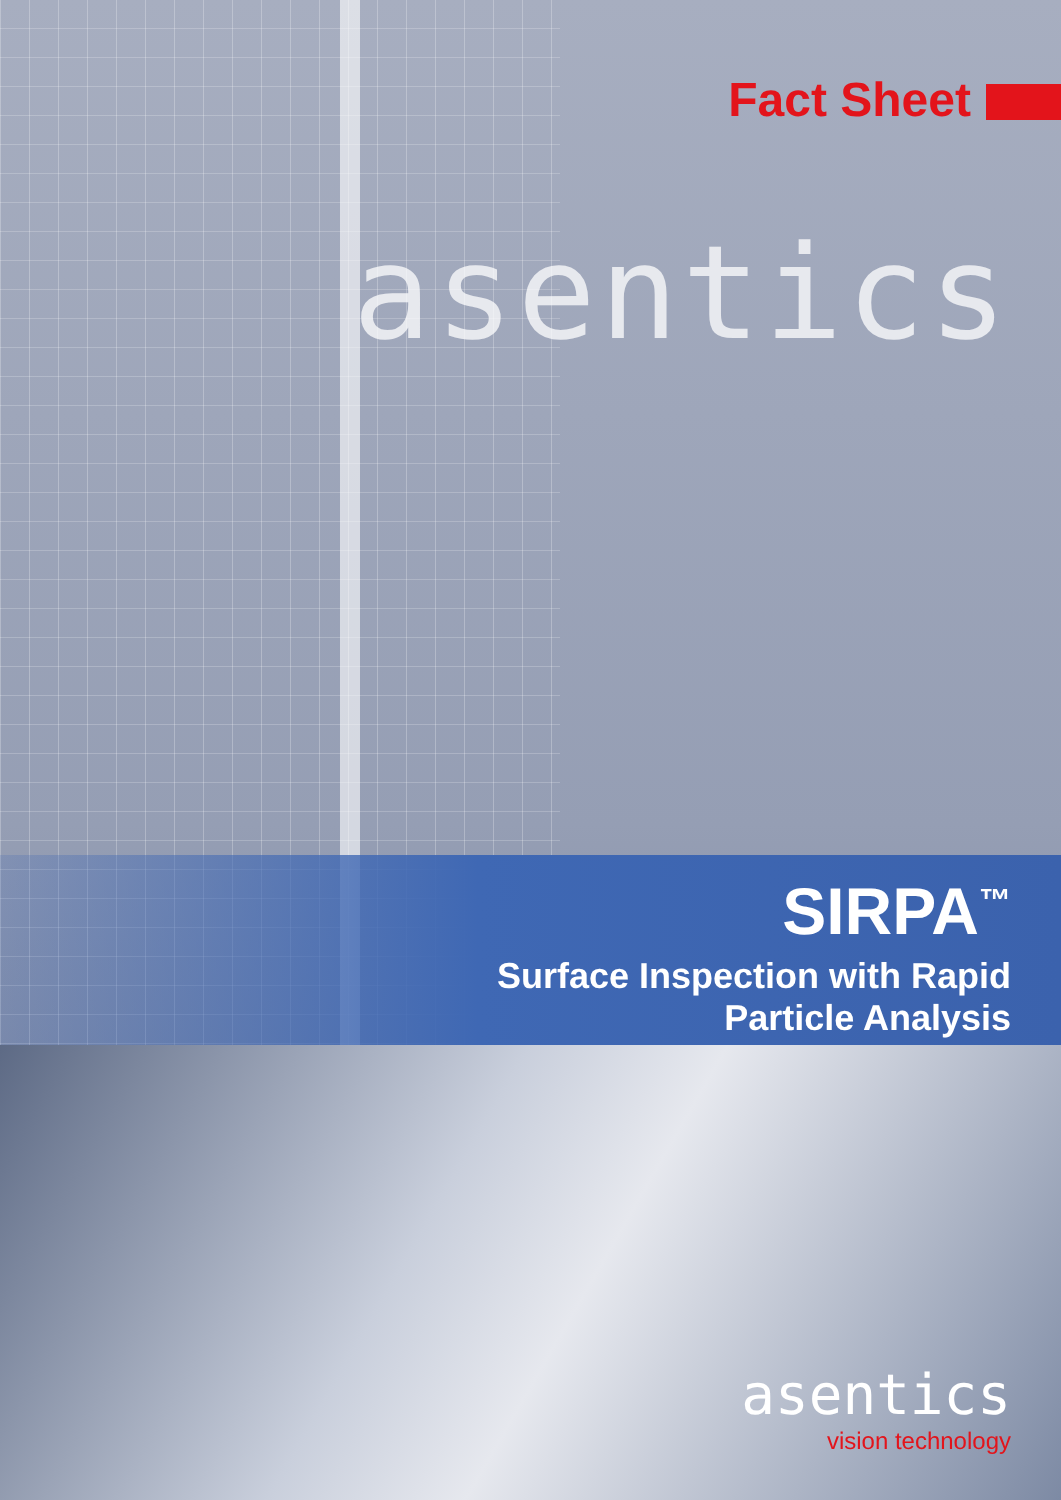Fact Sheet
asentics
SIRPA<sup>™</sup>
Surface Inspection with Rapid
Particle Analysis
asentics
vision technology